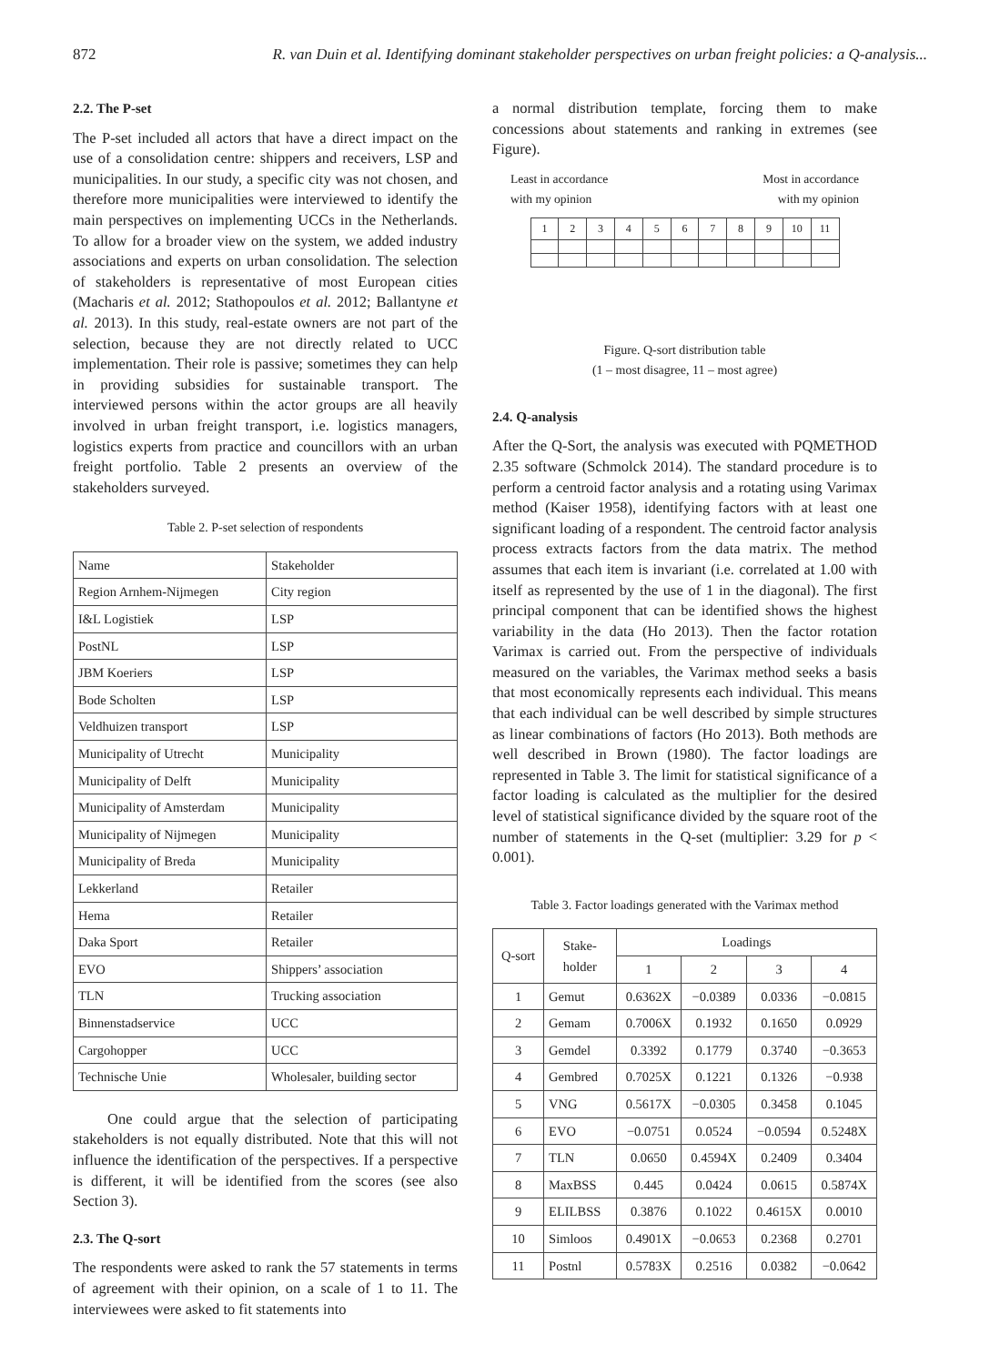872 R. van Duin et al. Identifying dominant stakeholder perspectives on urban freight policies: a Q-analysis...
2.2. The P-set
The P-set included all actors that have a direct impact on the use of a consolidation centre: shippers and receivers, LSP and municipalities. In our study, a specific city was not chosen, and therefore more municipalities were interviewed to identify the main perspectives on implementing UCCs in the Netherlands. To allow for a broader view on the system, we added industry associations and experts on urban consolidation. The selection of stakeholders is representative of most European cities (Macharis et al. 2012; Stathopoulos et al. 2012; Ballantyne et al. 2013). In this study, real-estate owners are not part of the selection, because they are not directly related to UCC implementation. Their role is passive; sometimes they can help in providing subsidies for sustainable transport. The interviewed persons within the actor groups are all heavily involved in urban freight transport, i.e. logistics managers, logistics experts from practice and councillors with an urban freight portfolio. Table 2 presents an overview of the stakeholders surveyed.
Table 2. P-set selection of respondents
| Name | Stakeholder |
| --- | --- |
| Region Arnhem-Nijmegen | City region |
| I&L Logistiek | LSP |
| PostNL | LSP |
| JBM Koeriers | LSP |
| Bode Scholten | LSP |
| Veldhuizen transport | LSP |
| Municipality of Utrecht | Municipality |
| Municipality of Delft | Municipality |
| Municipality of Amsterdam | Municipality |
| Municipality of Nijmegen | Municipality |
| Municipality of Breda | Municipality |
| Lekkerland | Retailer |
| Hema | Retailer |
| Daka Sport | Retailer |
| EVO | Shippers’ association |
| TLN | Trucking association |
| Binnenstadservice | UCC |
| Cargohopper | UCC |
| Technische Unie | Wholesaler, building sector |
One could argue that the selection of participating stakeholders is not equally distributed. Note that this will not influence the identification of the perspectives. If a perspective is different, it will be identified from the scores (see also Section 3).
2.3. The Q-sort
The respondents were asked to rank the 57 statements in terms of agreement with their opinion, on a scale of 1 to 11. The interviewees were asked to fit statements into
a normal distribution template, forcing them to make concessions about statements and ranking in extremes (see Figure).
Least in accordance
with my opinion Most in accordance
with my opinion
| 1 | 2 | 3 | 4 | 5 | 6 | 7 | 8 | 9 | 10 | 11 |
Figure. Q-sort distribution table
(1 – most disagree, 11 – most agree)
2.4. Q-analysis
After the Q-Sort, the analysis was executed with PQMETHOD 2.35 software (Schmolck 2014). The standard procedure is to perform a centroid factor analysis and a rotating using Varimax method (Kaiser 1958), identifying factors with at least one significant loading of a respondent. The centroid factor analysis process extracts factors from the data matrix. The method assumes that each item is invariant (i.e. correlated at 1.00 with itself as represented by the use of 1 in the diagonal). The first principal component that can be identified shows the highest variability in the data (Ho 2013). Then the factor rotation Varimax is carried out. From the perspective of individuals measured on the variables, the Varimax method seeks a basis that most economically represents each individual. This means that each individual can be well described by simple structures as linear combinations of factors (Ho 2013). Both methods are well described in Brown (1980). The factor loadings are represented in Table 3. The limit for statistical significance of a factor loading is calculated as the multiplier for the desired level of statistical significance divided by the square root of the number of statements in the Q-set (multiplier: 3.29 for p < 0.001).
Table 3. Factor loadings generated with the Varimax method
| Q-sort | Stake- holder | Loadings | | | |
| --- | --- | --- | --- | --- | --- |
| | | 1 | 2 | 3 | 4 |
| 1 | Gemut | 0.6362X | −0.0389 | 0.0336 | −0.0815 |
| 2 | Gemam | 0.7006X | 0.1932 | 0.1650 | 0.0929 |
| 3 | Gemdel | 0.3392 | 0.1779 | 0.3740 | −0.3653 |
| 4 | Gembred | 0.7025X | 0.1221 | 0.1326 | −0.938 |
| 5 | VNG | 0.5617X | −0.0305 | 0.3458 | 0.1045 |
| 6 | EVO | −0.0751 | 0.0524 | −0.0594 | 0.5248X |
| 7 | TLN | 0.0650 | 0.4594X | 0.2409 | 0.3404 |
| 8 | MaxBSS | 0.445 | 0.0424 | 0.0615 | 0.5874X |
| 9 | ELILBSS | 0.3876 | 0.1022 | 0.4615X | 0.0010 |
| 10 | Simloos | 0.4901X | −0.0653 | 0.2368 | 0.2701 |
| 11 | Postnl | 0.5783X | 0.2516 | 0.0382 | −0.0642 |